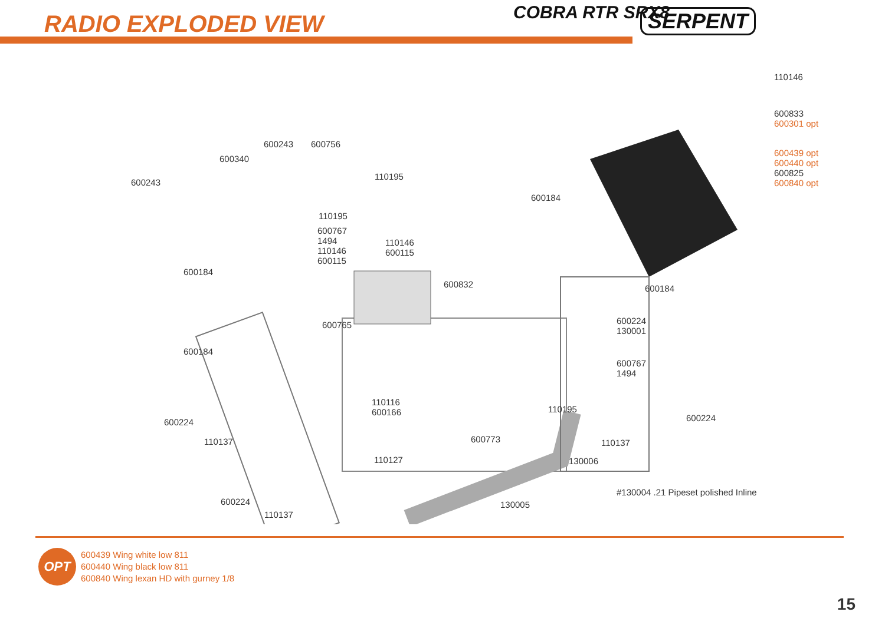RADIO EXPLODED VIEW COBRA RTR SRX8 SERPENT
110146
600833
600301 opt
600439 opt
600440 opt
600825
600840 opt
600243 600756
600340
600243
110195
600184
110195
600767
1494
110146
600115
110146
600115
600184
600832 600184
600765
600224
130001
600184
600767
1494
110116
600166
110195
600224 600224
110137 600773 110137
130006
110127
#130004 .21 Pipeset polished Inline
600224 130005
110137
OPT
600439 Wing white low 811
600440 Wing black low 811
600840 Wing lexan HD with gurney 1/8
15